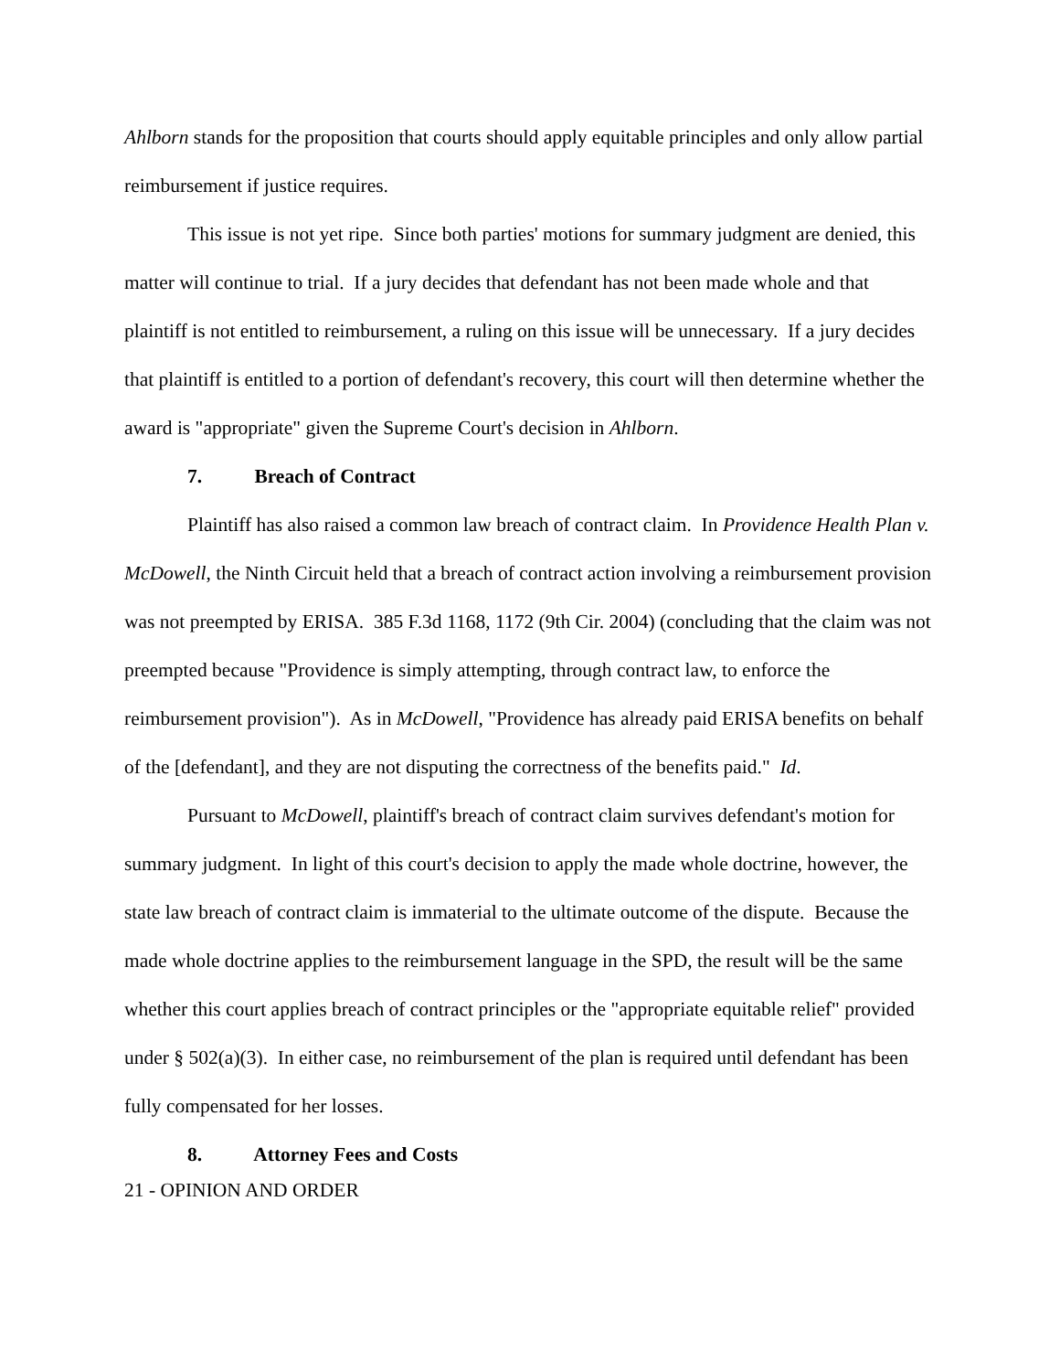Ahlborn stands for the proposition that courts should apply equitable principles and only allow partial reimbursement if justice requires.
This issue is not yet ripe. Since both parties' motions for summary judgment are denied, this matter will continue to trial. If a jury decides that defendant has not been made whole and that plaintiff is not entitled to reimbursement, a ruling on this issue will be unnecessary. If a jury decides that plaintiff is entitled to a portion of defendant's recovery, this court will then determine whether the award is "appropriate" given the Supreme Court's decision in Ahlborn.
7. Breach of Contract
Plaintiff has also raised a common law breach of contract claim. In Providence Health Plan v. McDowell, the Ninth Circuit held that a breach of contract action involving a reimbursement provision was not preempted by ERISA. 385 F.3d 1168, 1172 (9th Cir. 2004) (concluding that the claim was not preempted because "Providence is simply attempting, through contract law, to enforce the reimbursement provision"). As in McDowell, "Providence has already paid ERISA benefits on behalf of the [defendant], and they are not disputing the correctness of the benefits paid." Id.
Pursuant to McDowell, plaintiff's breach of contract claim survives defendant's motion for summary judgment. In light of this court's decision to apply the made whole doctrine, however, the state law breach of contract claim is immaterial to the ultimate outcome of the dispute. Because the made whole doctrine applies to the reimbursement language in the SPD, the result will be the same whether this court applies breach of contract principles or the "appropriate equitable relief" provided under § 502(a)(3). In either case, no reimbursement of the plan is required until defendant has been fully compensated for her losses.
8. Attorney Fees and Costs
21 - OPINION AND ORDER